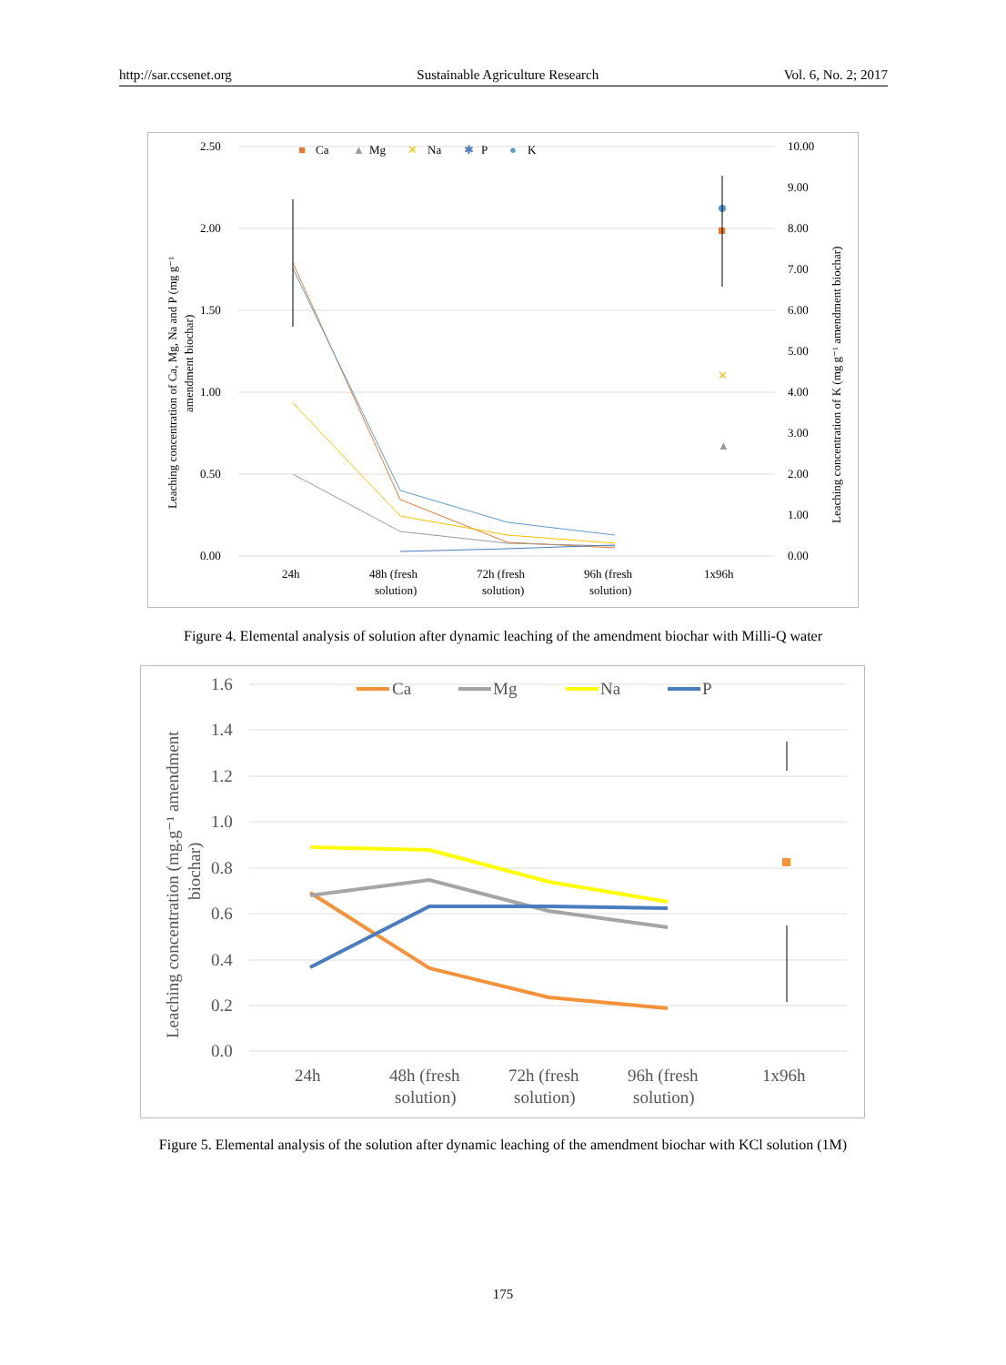http://sar.ccsenet.org Sustainable Agriculture Research Vol. 6, No. 2; 2017
2.50
2.00
1.50
1.00
0.50
0.00
10.00
9.00
8.00
7.00
6.00
5.00
4.00
3.00
2.00
1.00
0.00
24h
48h (fresh
solution)
72h (fresh
solution)
96h (fresh
solution)
1x96h
■
Ca
▲
Mg
✕
Na
✱
P
●
K
Leaching concentration of Ca, Mg, Na and P (mg g⁻¹
amendment biochar)
Leaching concentration of K (mg g⁻¹ amendment biochar)
✕
▲
Figure 4. Elemental analysis of solution after dynamic leaching of the amendment biochar with Milli-Q water
1.6
1.4
1.2
1.0
0.8
0.6
0.4
0.2
0.0
24h
48h (fresh
solution)
72h (fresh
solution)
96h (fresh
solution)
1x96h
Ca
Mg
Na
P
Leaching concentration (mg.g⁻¹ amendment
biochar)
Figure 5. Elemental analysis of the solution after dynamic leaching of the amendment biochar with KCl solution (1M)
175